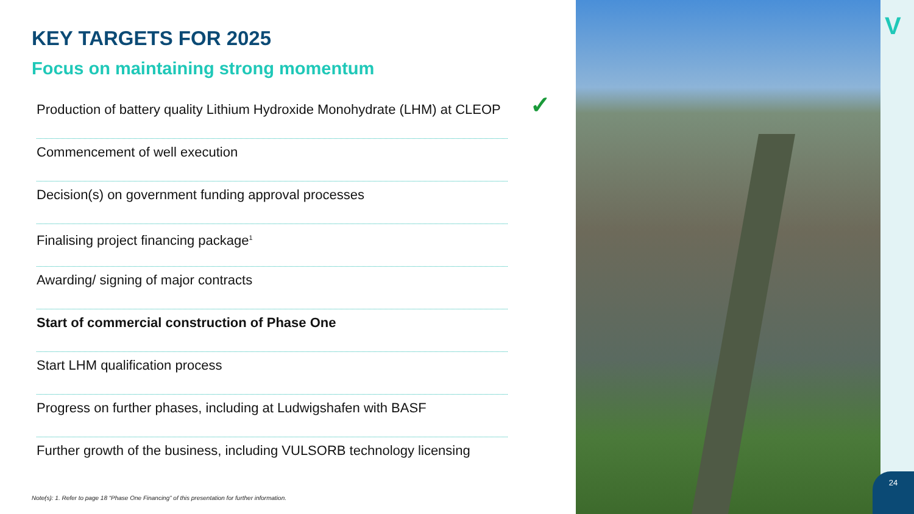KEY TARGETS FOR 2025
Focus on maintaining strong momentum
Production of battery quality Lithium Hydroxide Monohydrate (LHM) at CLEOP ✓
Commencement of well execution
Decision(s) on government funding approval processes
Finalising project financing package<sup>1</sup>
Awarding/ signing of major contracts
Start of commercial construction of Phase One
Start LHM qualification process
Progress on further phases, including at Ludwigshafen with BASF
Further growth of the business, including VULSORB technology licensing
Note(s): 1. Refer to page 18 “Phase One Financing” of this presentation for further information.
V
24